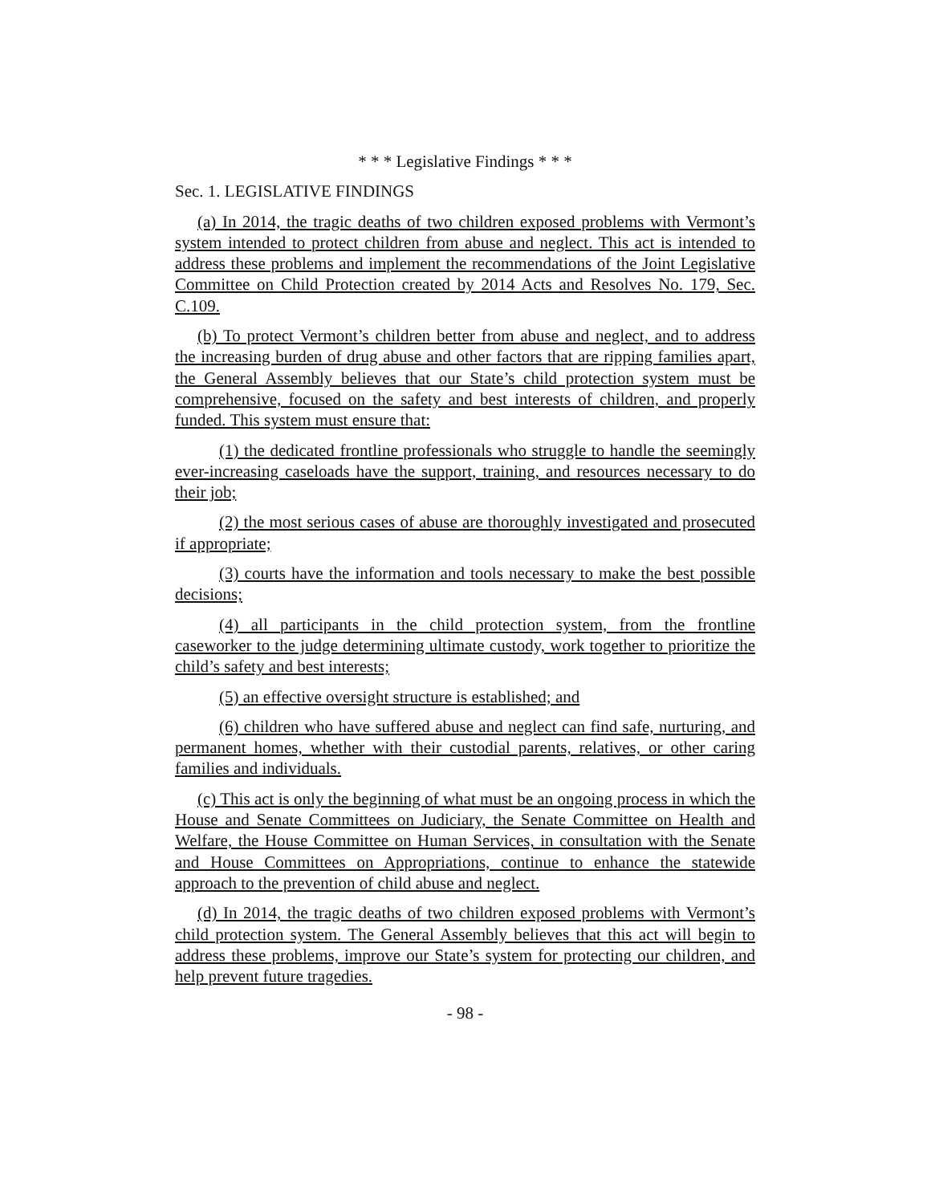* * * Legislative Findings * * *
Sec. 1. LEGISLATIVE FINDINGS
(a) In 2014, the tragic deaths of two children exposed problems with Vermont’s system intended to protect children from abuse and neglect. This act is intended to address these problems and implement the recommendations of the Joint Legislative Committee on Child Protection created by 2014 Acts and Resolves No. 179, Sec. C.109.
(b) To protect Vermont’s children better from abuse and neglect, and to address the increasing burden of drug abuse and other factors that are ripping families apart, the General Assembly believes that our State’s child protection system must be comprehensive, focused on the safety and best interests of children, and properly funded. This system must ensure that:
(1) the dedicated frontline professionals who struggle to handle the seemingly ever-increasing caseloads have the support, training, and resources necessary to do their job;
(2) the most serious cases of abuse are thoroughly investigated and prosecuted if appropriate;
(3) courts have the information and tools necessary to make the best possible decisions;
(4) all participants in the child protection system, from the frontline caseworker to the judge determining ultimate custody, work together to prioritize the child’s safety and best interests;
(5) an effective oversight structure is established; and
(6) children who have suffered abuse and neglect can find safe, nurturing, and permanent homes, whether with their custodial parents, relatives, or other caring families and individuals.
(c) This act is only the beginning of what must be an ongoing process in which the House and Senate Committees on Judiciary, the Senate Committee on Health and Welfare, the House Committee on Human Services, in consultation with the Senate and House Committees on Appropriations, continue to enhance the statewide approach to the prevention of child abuse and neglect.
(d) In 2014, the tragic deaths of two children exposed problems with Vermont’s child protection system. The General Assembly believes that this act will begin to address these problems, improve our State’s system for protecting our children, and help prevent future tragedies.
- 98 -